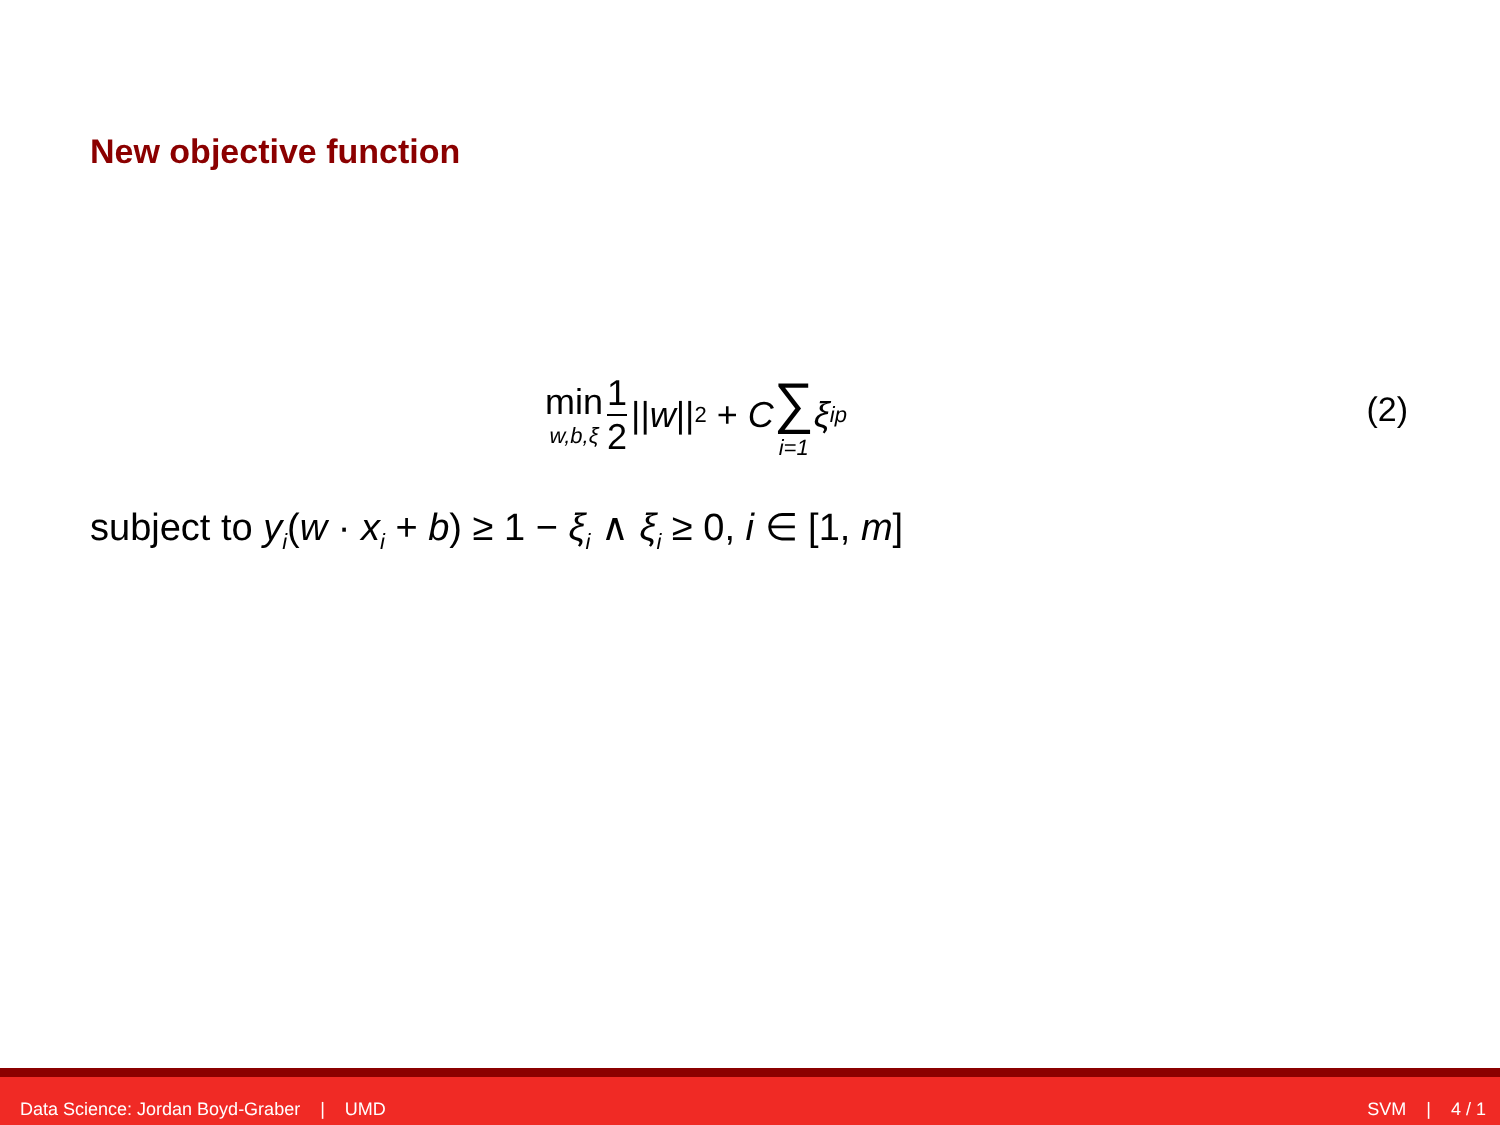New objective function
min w,b,ξ 1 2 || w ||<sup>2</sup> + C ∑ i=1 ξ<sub>i</sub><sup>p</sup>
(2)
subject to y<sub>i</sub>(w · x<sub>i</sub> + b) ≥ 1 − ξ<sub>i</sub> ∧ ξ<sub>i</sub> ≥ 0, i ∈ [1, m]
Data Science: Jordan Boyd-Graber | UMD SVM | 4 / 1